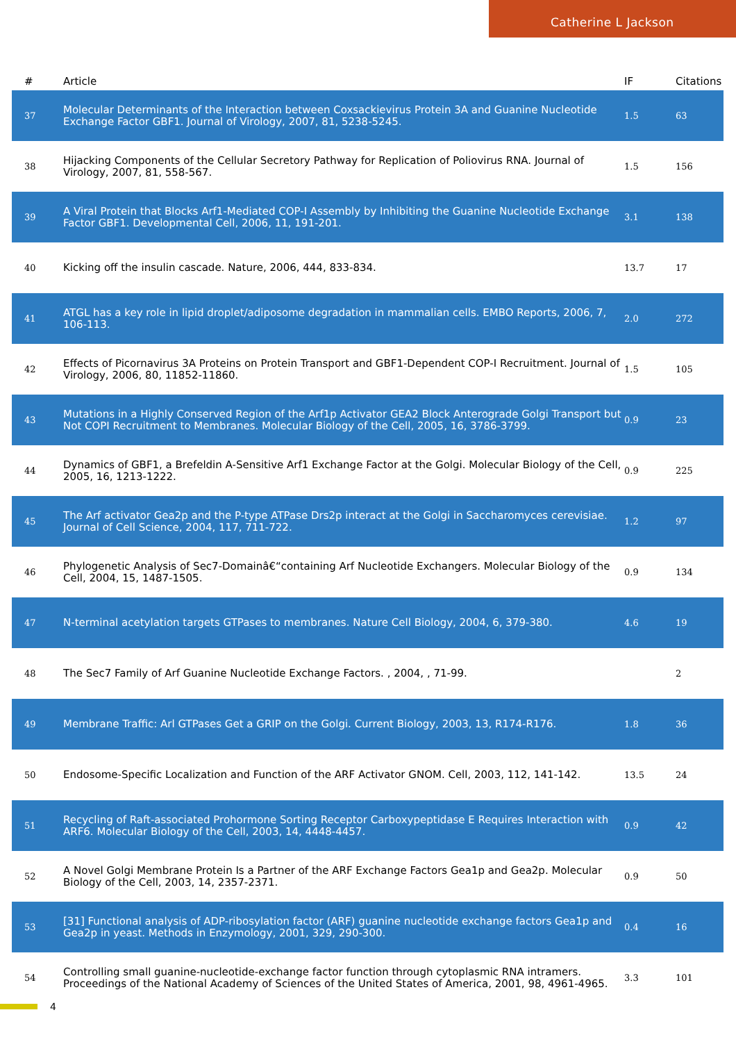Catherine L Jackson
| # | Article | IF | Citations |
| --- | --- | --- | --- |
| 37 | Molecular Determinants of the Interaction between Coxsackievirus Protein 3A and Guanine Nucleotide Exchange Factor GBF1. Journal of Virology, 2007, 81, 5238-5245. | 1.5 | 63 |
| 38 | Hijacking Components of the Cellular Secretory Pathway for Replication of Poliovirus RNA. Journal of Virology, 2007, 81, 558-567. | 1.5 | 156 |
| 39 | A Viral Protein that Blocks Arf1-Mediated COP-I Assembly by Inhibiting the Guanine Nucleotide Exchange Factor GBF1. Developmental Cell, 2006, 11, 191-201. | 3.1 | 138 |
| 40 | Kicking off the insulin cascade. Nature, 2006, 444, 833-834. | 13.7 | 17 |
| 41 | ATGL has a key role in lipid droplet/adiposome degradation in mammalian cells. EMBO Reports, 2006, 7, 106-113. | 2.0 | 272 |
| 42 | Effects of Picornavirus 3A Proteins on Protein Transport and GBF1-Dependent COP-I Recruitment. Journal of Virology, 2006, 80, 11852-11860. | 1.5 | 105 |
| 43 | Mutations in a Highly Conserved Region of the Arf1p Activator GEA2 Block Anterograde Golgi Transport but Not COPI Recruitment to Membranes. Molecular Biology of the Cell, 2005, 16, 3786-3799. | 0.9 | 23 |
| 44 | Dynamics of GBF1, a Brefeldin A-Sensitive Arf1 Exchange Factor at the Golgi. Molecular Biology of the Cell, 2005, 16, 1213-1222. | 0.9 | 225 |
| 45 | The Arf activator Gea2p and the P-type ATPase Drs2p interact at the Golgi in Saccharomyces cerevisiae. Journal of Cell Science, 2004, 117, 711-722. | 1.2 | 97 |
| 46 | Phylogenetic Analysis of Sec7-Domainâ€“containing Arf Nucleotide Exchangers. Molecular Biology of the Cell, 2004, 15, 1487-1505. | 0.9 | 134 |
| 47 | N-terminal acetylation targets GTPases to membranes. Nature Cell Biology, 2004, 6, 379-380. | 4.6 | 19 |
| 48 | The Sec7 Family of Arf Guanine Nucleotide Exchange Factors. , 2004, , 71-99. | | 2 |
| 49 | Membrane Traffic: Arl GTPases Get a GRIP on the Golgi. Current Biology, 2003, 13, R174-R176. | 1.8 | 36 |
| 50 | Endosome-Specific Localization and Function of the ARF Activator GNOM. Cell, 2003, 112, 141-142. | 13.5 | 24 |
| 51 | Recycling of Raft-associated Prohormone Sorting Receptor Carboxypeptidase E Requires Interaction with ARF6. Molecular Biology of the Cell, 2003, 14, 4448-4457. | 0.9 | 42 |
| 52 | A Novel Golgi Membrane Protein Is a Partner of the ARF Exchange Factors Gea1p and Gea2p. Molecular Biology of the Cell, 2003, 14, 2357-2371. | 0.9 | 50 |
| 53 | [31] Functional analysis of ADP-ribosylation factor (ARF) guanine nucleotide exchange factors Gea1p and Gea2p in yeast. Methods in Enzymology, 2001, 329, 290-300. | 0.4 | 16 |
| 54 | Controlling small guanine-nucleotide-exchange factor function through cytoplasmic RNA intramers. Proceedings of the National Academy of Sciences of the United States of America, 2001, 98, 4961-4965. | 3.3 | 101 |
4